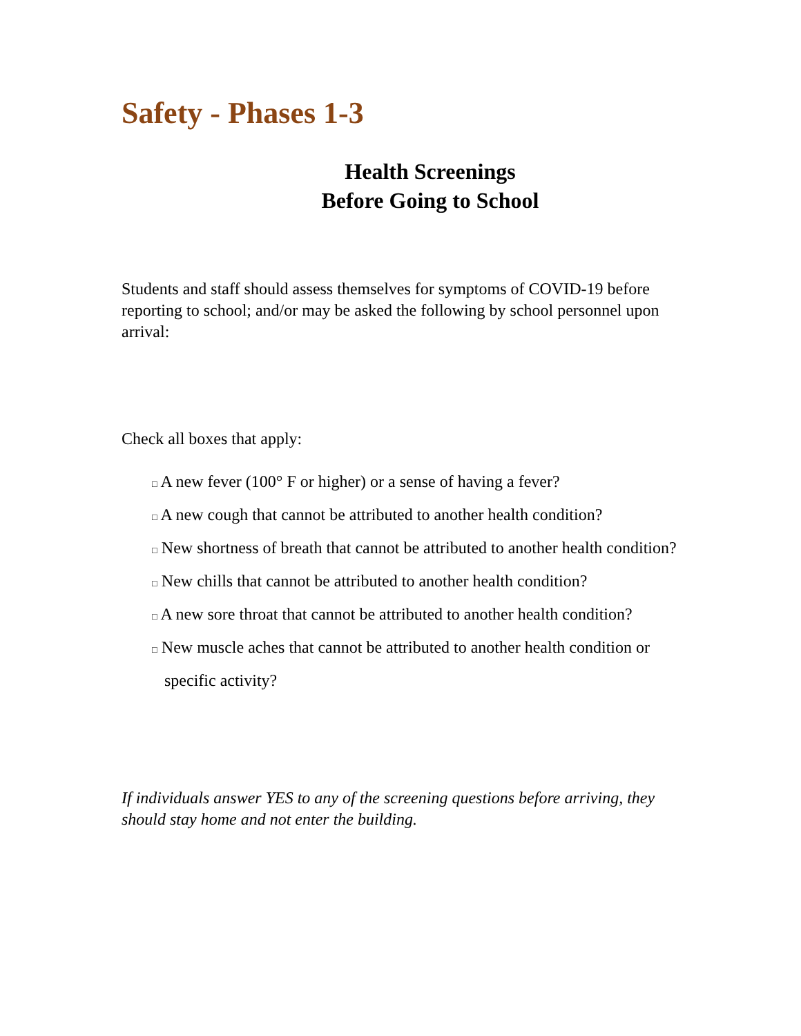Safety - Phases 1-3
Health Screenings
Before Going to School
Students and staff should assess themselves for symptoms of COVID-19 before reporting to school; and/or may be asked the following by school personnel upon arrival:
Check all boxes that apply:
□ A new fever (100° F or higher) or a sense of having a fever?
□ A new cough that cannot be attributed to another health condition?
□ New shortness of breath that cannot be attributed to another health condition?
□ New chills that cannot be attributed to another health condition?
□ A new sore throat that cannot be attributed to another health condition?
□ New muscle aches that cannot be attributed to another health condition or specific activity?
If individuals answer YES to any of the screening questions before arriving, they should stay home and not enter the building.